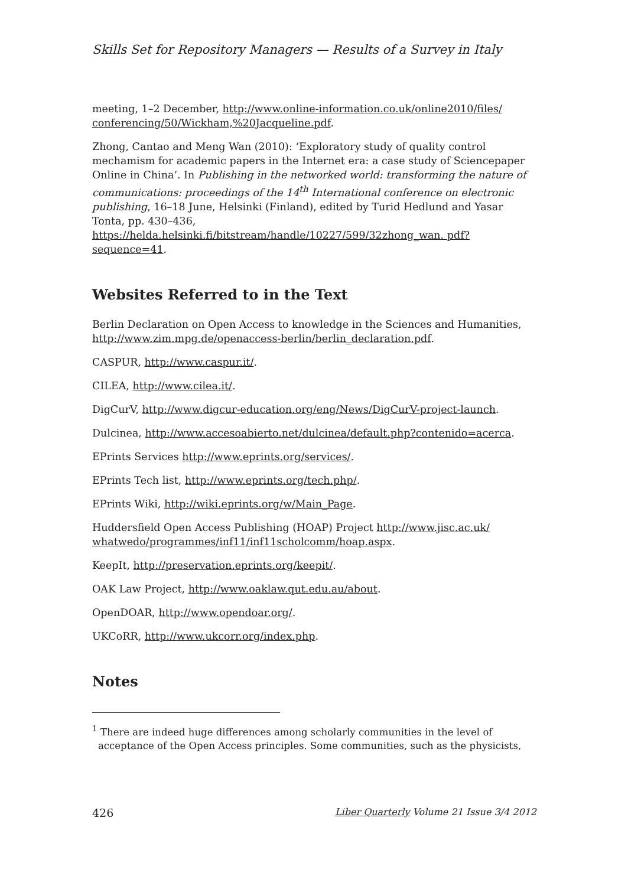Skills Set for Repository Managers — Results of a Survey in Italy
meeting, 1–2 December, http://www.online-information.co.uk/online2010/files/ conferencing/50/Wickham,%20Jacqueline.pdf.
Zhong, Cantao and Meng Wan (2010): ‘Exploratory study of quality control mechamism for academic papers in the Internet era: a case study of Sciencepaper Online in China’. In Publishing in the networked world: transforming the nature of communications: proceedings of the 14<sup>th</sup> International conference on electronic publishing, 16–18 June, Helsinki (Finland), edited by Turid Hedlund and Yasar Tonta, pp. 430–436, https://helda.helsinki.fi/bitstream/handle/10227/599/32zhong_wan. pdf?sequence=41.
Websites Referred to in the Text
Berlin Declaration on Open Access to knowledge in the Sciences and Humanities, http://www.zim.mpg.de/openaccess-berlin/berlin_declaration.pdf.
CASPUR, http://www.caspur.it/.
CILEA, http://www.cilea.it/.
DigCurV, http://www.digcur-education.org/eng/News/DigCurV-project-launch.
Dulcinea, http://www.accesoabierto.net/dulcinea/default.php?contenido=acerca.
EPrints Services http://www.eprints.org/services/.
EPrints Tech list, http://www.eprints.org/tech.php/.
EPrints Wiki, http://wiki.eprints.org/w/Main_Page.
Huddersfield Open Access Publishing (HOAP) Project http://www.jisc.ac.uk/ whatwedo/programmes/inf11/inf11scholcomm/hoap.aspx.
KeepIt, http://preservation.eprints.org/keepit/.
OAK Law Project, http://www.oaklaw.qut.edu.au/about.
OpenDOAR, http://www.opendoar.org/.
UKCoRR, http://www.ukcorr.org/index.php.
Notes
<sup>1</sup> There are indeed huge differences among scholarly communities in the level of acceptance of the Open Access principles. Some communities, such as the physicists,
426 Liber Quarterly Volume 21 Issue 3/4 2012